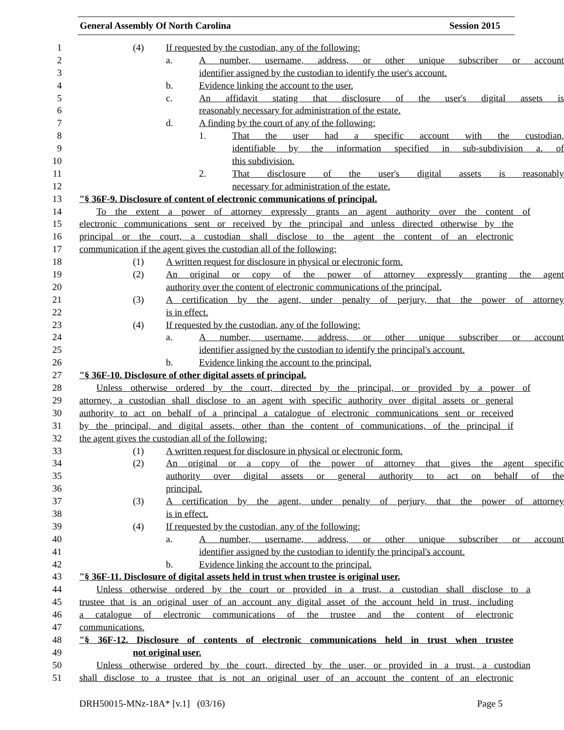General Assembly Of North Carolina Session 2015
1 (4) If requested by the custodian, any of the following:
2 a. A number, username, address, or other unique subscriber or account
3 identifier assigned by the custodian to identify the user's account.
4 b. Evidence linking the account to the user.
5 c. An affidavit stating that disclosure of the user's digital assets is
6 reasonably necessary for administration of the estate.
7 d. A finding by the court of any of the following:
8 1. That the user had a specific account with the custodian,
9 identifiable by the information specified in sub-subdivision a. of
10 this subdivision.
11 2. That disclosure of the user's digital assets is reasonably
12 necessary for administration of the estate.
13 "§ 36F-9. Disclosure of content of electronic communications of principal.
14 To the extent a power of attorney expressly grants an agent authority over the content of
15 electronic communications sent or received by the principal and unless directed otherwise by the
16 principal or the court, a custodian shall disclose to the agent the content of an electronic
17 communication if the agent gives the custodian all of the following:
18 (1) A written request for disclosure in physical or electronic form.
19 (2) An original or copy of the power of attorney expressly granting the agent
20 authority over the content of electronic communications of the principal.
21 (3) A certification by the agent, under penalty of perjury, that the power of attorney
22 is in effect.
23 (4) If requested by the custodian, any of the following:
24 a. A number, username, address, or other unique subscriber or account
25 identifier assigned by the custodian to identify the principal's account.
26 b. Evidence linking the account to the principal.
27 "§ 36F-10. Disclosure of other digital assets of principal.
28 Unless otherwise ordered by the court, directed by the principal, or provided by a power of
29 attorney, a custodian shall disclose to an agent with specific authority over digital assets or general
30 authority to act on behalf of a principal a catalogue of electronic communications sent or received
31 by the principal, and digital assets, other than the content of communications, of the principal if
32 the agent gives the custodian all of the following:
33 (1) A written request for disclosure in physical or electronic form.
34 (2) An original or a copy of the power of attorney that gives the agent specific
35 authority over digital assets or general authority to act on behalf of the
36 principal.
37 (3) A certification by the agent, under penalty of perjury, that the power of attorney
38 is in effect.
39 (4) If requested by the custodian, any of the following:
40 a. A number, username, address, or other unique subscriber or account
41 identifier assigned by the custodian to identify the principal's account.
42 b. Evidence linking the account to the principal.
43 "§ 36F-11. Disclosure of digital assets held in trust when trustee is original user.
44 Unless otherwise ordered by the court or provided in a trust, a custodian shall disclose to a
45 trustee that is an original user of an account any digital asset of the account held in trust, including
46 a catalogue of electronic communications of the trustee and the content of electronic
47 communications.
48 "§ 36F-12. Disclosure of contents of electronic communications held in trust when trustee
49 not original user.
50 Unless otherwise ordered by the court, directed by the user, or provided in a trust, a custodian
51 shall disclose to a trustee that is not an original user of an account the content of an electronic
DRH50015-MNz-18A* [v.1] (03/16) Page 5